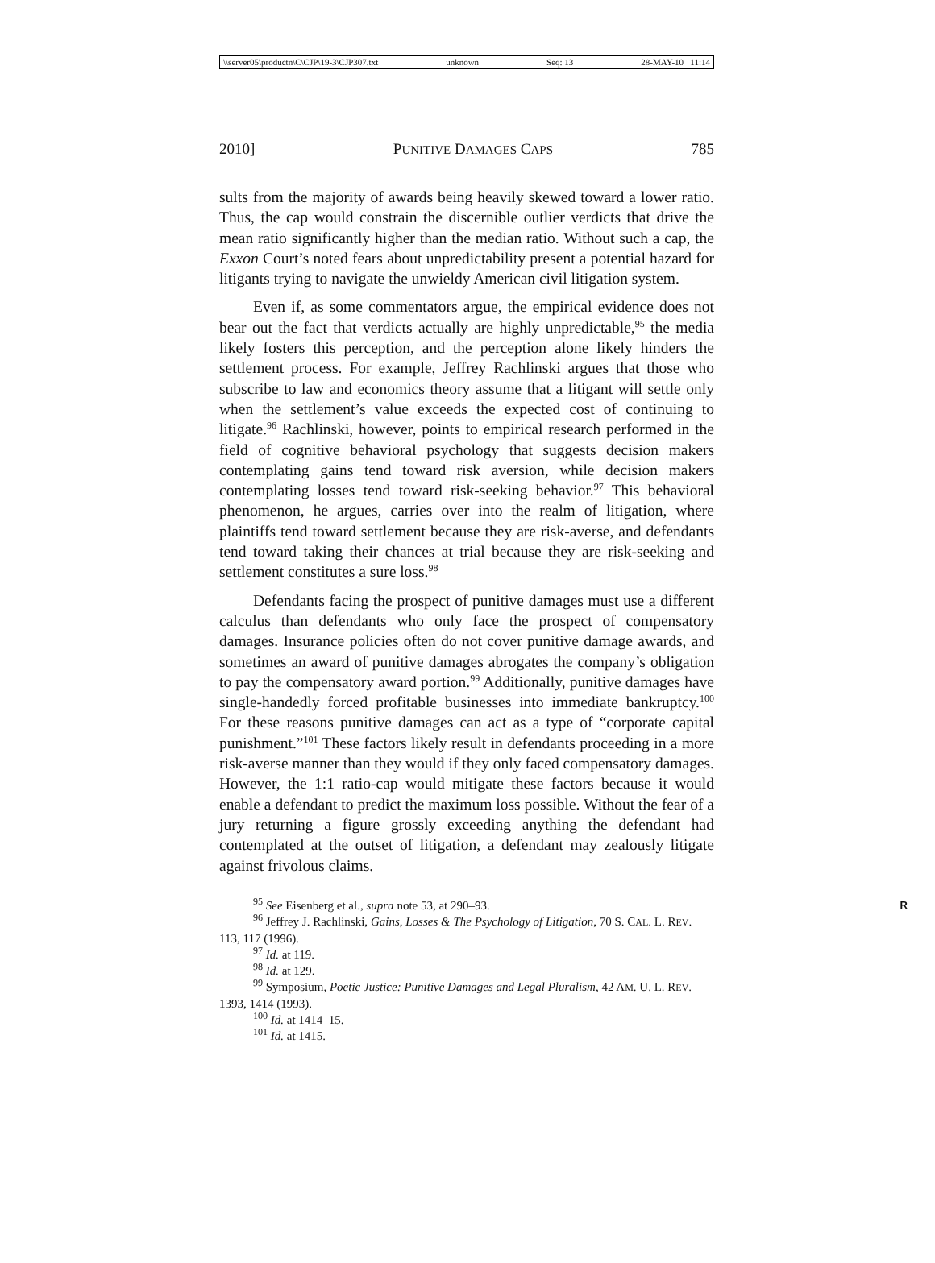\\server05\productn\C\CJP\19-3\CJP307.txt unknown Seq: 13 28-MAY-10 11:14
2010] PUNITIVE DAMAGES CAPS 785
sults from the majority of awards being heavily skewed toward a lower ratio. Thus, the cap would constrain the discernible outlier verdicts that drive the mean ratio significantly higher than the median ratio. Without such a cap, the Exxon Court’s noted fears about unpredictability present a potential hazard for litigants trying to navigate the unwieldy American civil litigation system.
Even if, as some commentators argue, the empirical evidence does not bear out the fact that verdicts actually are highly unpredictable,<sup>95</sup> the media likely fosters this perception, and the perception alone likely hinders the settlement process. For example, Jeffrey Rachlinski argues that those who subscribe to law and economics theory assume that a litigant will settle only when the settlement’s value exceeds the expected cost of continuing to litigate.<sup>96</sup> Rachlinski, however, points to empirical research performed in the field of cognitive behavioral psychology that suggests decision makers contemplating gains tend toward risk aversion, while decision makers contemplating losses tend toward risk-seeking behavior.<sup>97</sup> This behavioral phenomenon, he argues, carries over into the realm of litigation, where plaintiffs tend toward settlement because they are risk-averse, and defendants tend toward taking their chances at trial because they are risk-seeking and settlement constitutes a sure loss.<sup>98</sup>
Defendants facing the prospect of punitive damages must use a different calculus than defendants who only face the prospect of compensatory damages. Insurance policies often do not cover punitive damage awards, and sometimes an award of punitive damages abrogates the company’s obligation to pay the compensatory award portion.<sup>99</sup> Additionally, punitive damages have single-handedly forced profitable businesses into immediate bankruptcy.<sup>100</sup> For these reasons punitive damages can act as a type of “corporate capital punishment.”<sup>101</sup> These factors likely result in defendants proceeding in a more risk-averse manner than they would if they only faced compensatory damages. However, the 1:1 ratio-cap would mitigate these factors because it would enable a defendant to predict the maximum loss possible. Without the fear of a jury returning a figure grossly exceeding anything the defendant had contemplated at the outset of litigation, a defendant may zealously litigate against frivolous claims.
<sup>95</sup> See Eisenberg et al., supra note 53, at 290–93. R
<sup>96</sup> Jeffrey J. Rachlinski, Gains, Losses & The Psychology of Litigation, 70 S. CAL. L. REV. 113, 117 (1996).
<sup>97</sup> Id. at 119.
<sup>98</sup> Id. at 129.
<sup>99</sup> Symposium, Poetic Justice: Punitive Damages and Legal Pluralism, 42 AM. U. L. REV. 1393, 1414 (1993).
<sup>100</sup> Id. at 1414–15.
<sup>101</sup> Id. at 1415.